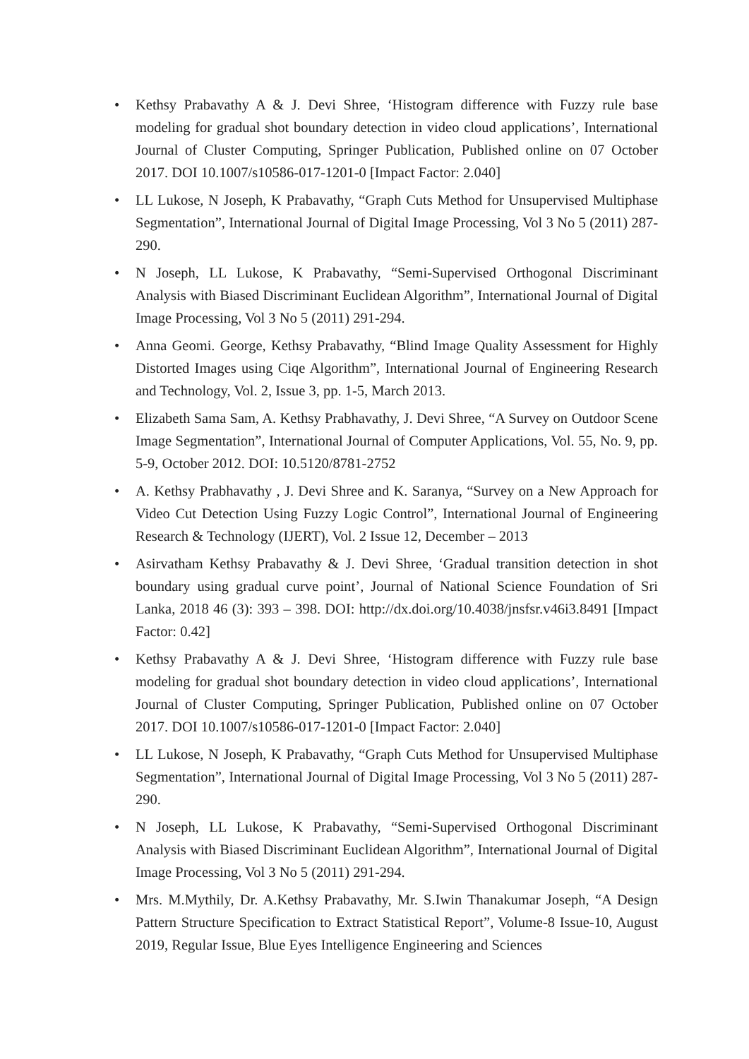• Kethsy Prabavathy A & J. Devi Shree, ‘Histogram difference with Fuzzy rule base modeling for gradual shot boundary detection in video cloud applications’, International Journal of Cluster Computing, Springer Publication, Published online on 07 October 2017. DOI 10.1007/s10586-017-1201-0 [Impact Factor: 2.040]
• LL Lukose, N Joseph, K Prabavathy, “Graph Cuts Method for Unsupervised Multiphase Segmentation”, International Journal of Digital Image Processing, Vol 3 No 5 (2011) 287-290.
• N Joseph, LL Lukose, K Prabavathy, “Semi-Supervised Orthogonal Discriminant Analysis with Biased Discriminant Euclidean Algorithm”, International Journal of Digital Image Processing, Vol 3 No 5 (2011) 291-294.
• Anna Geomi. George, Kethsy Prabavathy, “Blind Image Quality Assessment for Highly Distorted Images using Ciqe Algorithm”, International Journal of Engineering Research and Technology, Vol. 2, Issue 3, pp. 1-5, March 2013.
• Elizabeth Sama Sam, A. Kethsy Prabhavathy, J. Devi Shree, “A Survey on Outdoor Scene Image Segmentation”, International Journal of Computer Applications, Vol. 55, No. 9, pp. 5-9, October 2012. DOI: 10.5120/8781-2752
• A. Kethsy Prabhavathy , J. Devi Shree and K. Saranya, “Survey on a New Approach for Video Cut Detection Using Fuzzy Logic Control”, International Journal of Engineering Research & Technology (IJERT), Vol. 2 Issue 12, December – 2013
• Asirvatham Kethsy Prabavathy & J. Devi Shree, ‘Gradual transition detection in shot boundary using gradual curve point’, Journal of National Science Foundation of Sri Lanka, 2018 46 (3): 393 – 398. DOI: http://dx.doi.org/10.4038/jnsfsr.v46i3.8491 [Impact Factor: 0.42]
• Kethsy Prabavathy A & J. Devi Shree, ‘Histogram difference with Fuzzy rule base modeling for gradual shot boundary detection in video cloud applications’, International Journal of Cluster Computing, Springer Publication, Published online on 07 October 2017. DOI 10.1007/s10586-017-1201-0 [Impact Factor: 2.040]
• LL Lukose, N Joseph, K Prabavathy, “Graph Cuts Method for Unsupervised Multiphase Segmentation”, International Journal of Digital Image Processing, Vol 3 No 5 (2011) 287-290.
• N Joseph, LL Lukose, K Prabavathy, “Semi-Supervised Orthogonal Discriminant Analysis with Biased Discriminant Euclidean Algorithm”, International Journal of Digital Image Processing, Vol 3 No 5 (2011) 291-294.
• Mrs. M.Mythily, Dr. A.Kethsy Prabavathy, Mr. S.Iwin Thanakumar Joseph, “A Design Pattern Structure Specification to Extract Statistical Report”, Volume-8 Issue-10, August 2019, Regular Issue, Blue Eyes Intelligence Engineering and Sciences